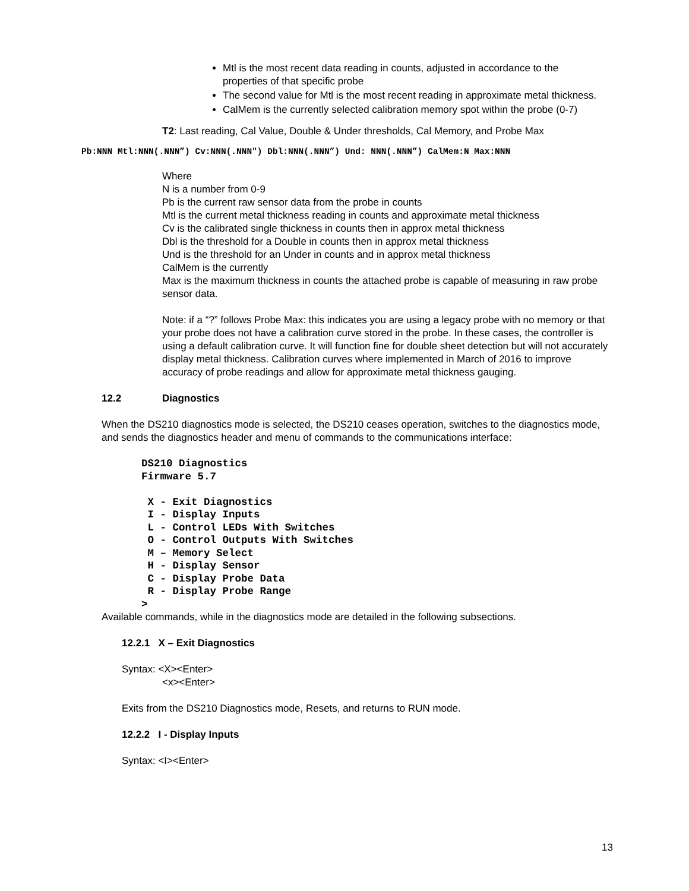Mtl is the most recent data reading in counts, adjusted in accordance to the properties of that specific probe
The second value for Mtl is the most recent reading in approximate metal thickness.
CalMem is the currently selected calibration memory spot within the probe (0-7)
T2: Last reading, Cal Value, Double & Under thresholds, Cal Memory, and Probe Max
Pb:NNN Mtl:NNN(.NNN”) Cv:NNN(.NNN") Dbl:NNN(.NNN”) Und: NNN(.NNN”) CalMem:N Max:NNN
Where
N is a number from 0-9
Pb is the current raw sensor data from the probe in counts
Mtl is the current metal thickness reading in counts and approximate metal thickness
Cv is the calibrated single thickness in counts then in approx metal thickness
Dbl is the threshold for a Double in counts then in approx metal thickness
Und is the threshold for an Under in counts and in approx metal thickness
CalMem is the currently
Max is the maximum thickness in counts the attached probe is capable of measuring in raw probe sensor data.
Note: if a “?” follows Probe Max: this indicates you are using a legacy probe with no memory or that your probe does not have a calibration curve stored in the probe. In these cases, the controller is using a default calibration curve. It will function fine for double sheet detection but will not accurately display metal thickness. Calibration curves where implemented in March of 2016 to improve accuracy of probe readings and allow for approximate metal thickness gauging.
12.2 Diagnostics
When the DS210 diagnostics mode is selected, the DS210 ceases operation, switches to the diagnostics mode, and sends the diagnostics header and menu of commands to the communications interface:
DS210 Diagnostics Firmware 5.7 X - Exit Diagnostics I - Display Inputs L - Control LEDs With Switches O - Control Outputs With Switches M – Memory Select H - Display Sensor C - Display Probe Data R - Display Probe Range >
Available commands, while in the diagnostics mode are detailed in the following subsections.
12.2.1 X – Exit Diagnostics
Syntax: <X><Enter>
<x><Enter>
Exits from the DS210 Diagnostics mode, Resets, and returns to RUN mode.
12.2.2 I - Display Inputs
Syntax: <I><Enter>
13